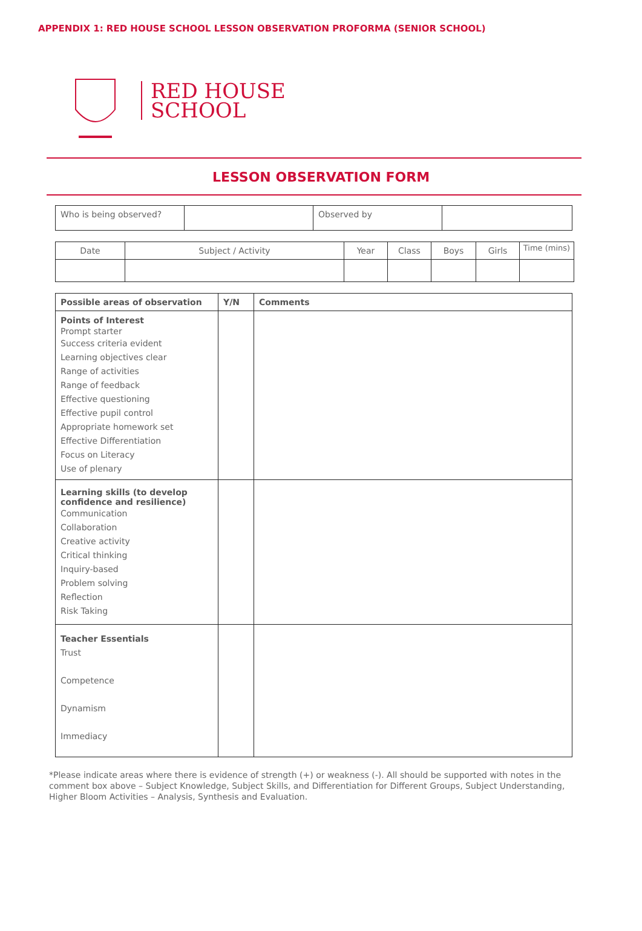APPENDIX 1: RED HOUSE SCHOOL LESSON OBSERVATION PROFORMA (SENIOR SCHOOL)
RED HOUSE
SCHOOL
LESSON OBSERVATION FORM
| Who is being observed? | | Observed by | |
| Date | Subject / Activity | Year | Class | Boys | Girls | Time (mins) |
| --- | --- | --- | --- | --- | --- | --- |
| Possible areas of observation | Y/N | Comments |
| --- | --- | --- |
| Points of Interest Prompt starter Success criteria evident Learning objectives clear Range of activities Range of feedback Effective questioning Effective pupil control Appropriate homework set Effective Differentiation Focus on Literacy Use of plenary | | |
| Learning skills (to develop confidence and resilience) Communication Collaboration Creative activity Critical thinking Inquiry-based Problem solving Reflection Risk Taking | | |
| Teacher Essentials Trust Competence Dynamism Immediacy | | |
*Please indicate areas where there is evidence of strength (+) or weakness (-). All should be supported with notes in the comment box above – Subject Knowledge, Subject Skills, and Differentiation for Different Groups, Subject Understanding, Higher Bloom Activities – Analysis, Synthesis and Evaluation.